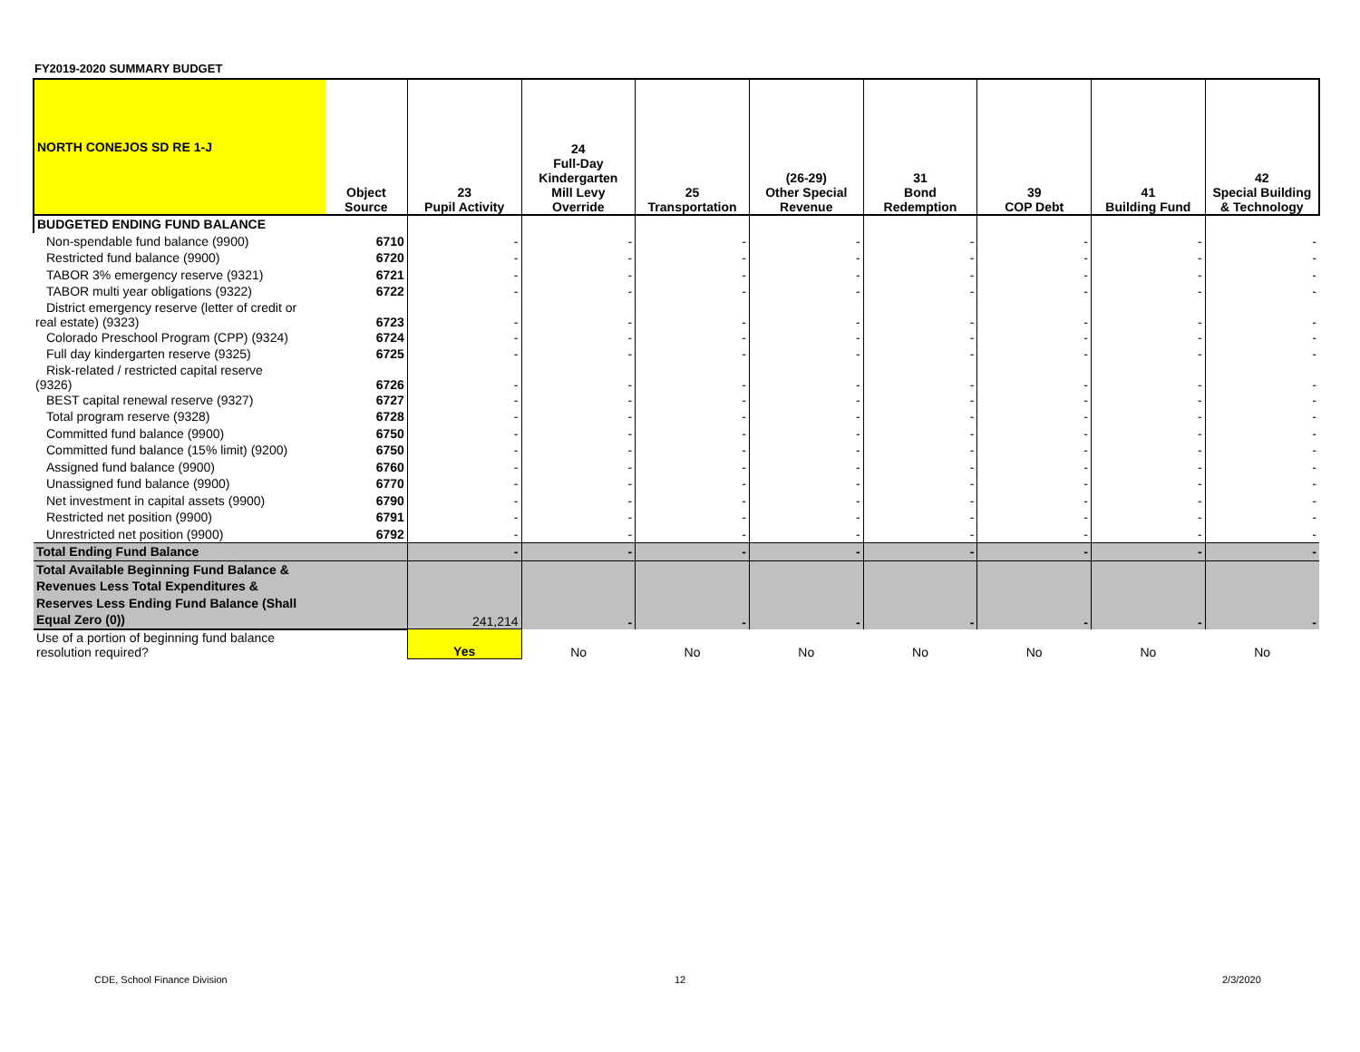FY2019-2020 SUMMARY BUDGET
| NORTH CONEJOS SD RE 1-J | Object Source | 23 Pupil Activity | 24 Full-Day Kindergarten Mill Levy Override | 25 Transportation | (26-29) Other Special Revenue | 31 Bond Redemption | 39 COP Debt | 41 Building Fund | 42 Special Building & Technology |
| --- | --- | --- | --- | --- | --- | --- | --- | --- | --- |
| BUDGETED ENDING FUND BALANCE | | | | | | | | | |
| Non-spendable fund balance (9900) | 6710 | - | - | - | - | - | - | - | - |
| Restricted fund balance (9900) | 6720 | - | - | - | - | - | - | - | - |
| TABOR 3% emergency reserve (9321) | 6721 | - | - | - | - | - | - | - | - |
| TABOR multi year obligations (9322) | 6722 | - | - | - | - | - | - | - | - |
| District emergency reserve (letter of credit or real estate) (9323) | 6723 | - | - | - | - | - | - | - | - |
| Colorado Preschool Program (CPP) (9324) | 6724 | - | - | - | - | - | - | - | - |
| Full day kindergarten reserve (9325) | 6725 | - | - | - | - | - | - | - | - |
| Risk-related / restricted capital reserve (9326) | 6726 | - | - | - | - | - | - | - | - |
| BEST capital renewal reserve (9327) | 6727 | - | - | - | - | - | - | - | - |
| Total program reserve (9328) | 6728 | - | - | - | - | - | - | - | - |
| Committed fund balance (9900) | 6750 | - | - | - | - | - | - | - | - |
| Committed fund balance (15% limit) (9200) | 6750 | - | - | - | - | - | - | - | - |
| Assigned fund balance (9900) | 6760 | - | - | - | - | - | - | - | - |
| Unassigned fund balance (9900) | 6770 | - | - | - | - | - | - | - | - |
| Net investment in capital assets (9900) | 6790 | - | - | - | - | - | - | - | - |
| Restricted net position (9900) | 6791 | - | - | - | - | - | - | - | - |
| Unrestricted net position (9900) | 6792 | - | - | - | - | - | - | - | - |
| Total Ending Fund Balance | | - | - | - | - | - | - | - | - |
| Total Available Beginning Fund Balance & Revenues Less Total Expenditures & Reserves Less Ending Fund Balance (Shall Equal Zero (0)) | | 241,214 | - | - | - | - | - | - | - |
| Use of a portion of beginning fund balance resolution required? | | Yes | No | No | No | No | No | No | No |
CDE, School Finance Division 12 2/3/2020